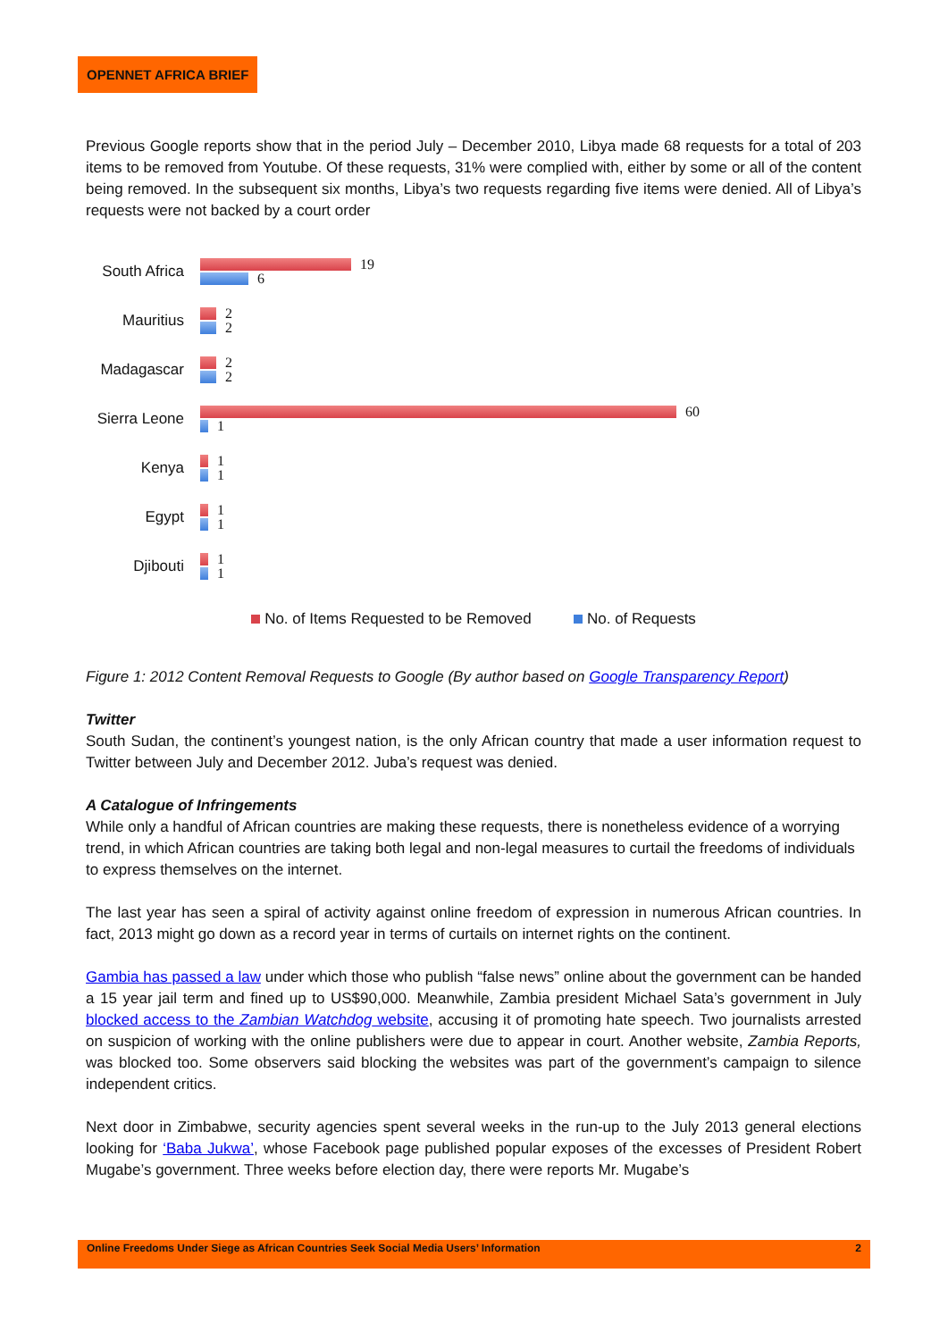OPENNET AFRICA BRIEF
Previous Google reports show that in the period July – December 2010, Libya made 68 requests for a total of 203 items to be removed from Youtube. Of these requests, 31% were complied with, either by some or all of the content being removed. In the subsequent six months, Libya’s two requests regarding five items were denied. All of Libya’s requests were not backed by a court order
South Africa
19
6
Mauritius
2
2
Madagascar
2
2
Sierra Leone
60
1
Kenya
1
1
Egypt
1
1
Djibouti
1
1
No. of Items Requested to be Removed No. of Requests
Figure 1: 2012 Content Removal Requests to Google (By author based on Google Transparency Report)
Twitter
South Sudan, the continent’s youngest nation, is the only African country that made a user information request to Twitter between July and December 2012. Juba’s request was denied.
A Catalogue of Infringements
While only a handful of African countries are making these requests, there is nonetheless evidence of a worrying trend, in which African countries are taking both legal and non-legal measures to curtail the freedoms of individuals to express themselves on the internet.
The last year has seen a spiral of activity against online freedom of expression in numerous African countries. In fact, 2013 might go down as a record year in terms of curtails on internet rights on the continent.
Gambia has passed a law under which those who publish “false news” online about the government can be handed a 15 year jail term and fined up to US$90,000. Meanwhile, Zambia president Michael Sata’s government in July blocked access to the Zambian Watchdog website, accusing it of promoting hate speech. Two journalists arrested on suspicion of working with the online publishers were due to appear in court. Another website, Zambia Reports, was blocked too. Some observers said blocking the websites was part of the government’s campaign to silence independent critics.
Next door in Zimbabwe, security agencies spent several weeks in the run-up to the July 2013 general elections looking for ‘Baba Jukwa’, whose Facebook page published popular exposes of the excesses of President Robert Mugabe’s government. Three weeks before election day, there were reports Mr. Mugabe’s
Online Freedoms Under Siege as African Countries Seek Social Media Users’ Information 2